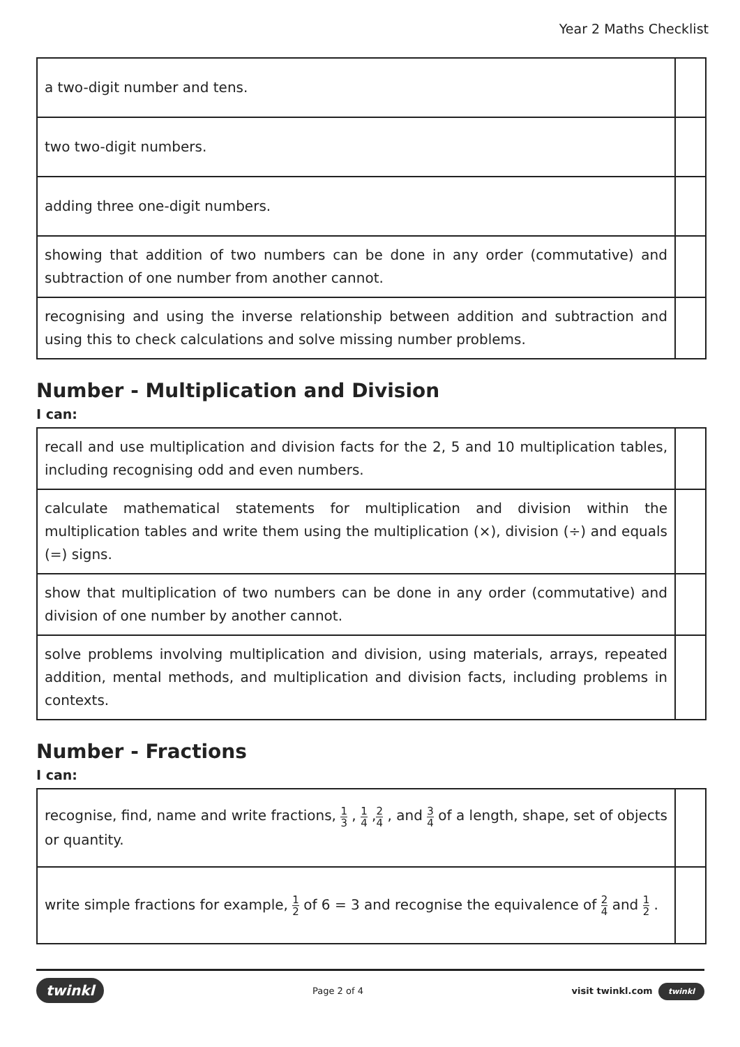Year 2 Maths Checklist
| a two-digit number and tens. | |
| two two-digit numbers. | |
| adding three one-digit numbers. | |
| showing that addition of two numbers can be done in any order (commutative) and subtraction of one number from another cannot. | |
| recognising and using the inverse relationship between addition and subtraction and using this to check calculations and solve missing number problems. | |
Number - Multiplication and Division
I can:
| recall and use multiplication and division facts for the 2, 5 and 10 multiplication tables, including recognising odd and even numbers. | |
| calculate mathematical statements for multiplication and division within the multiplication tables and write them using the multiplication (×), division (÷) and equals (=) signs. | |
| show that multiplication of two numbers can be done in any order (commutative) and division of one number by another cannot. | |
| solve problems involving multiplication and division, using materials, arrays, repeated addition, mental methods, and multiplication and division facts, including problems in contexts. | |
Number - Fractions
I can:
| recognise, find, name and write fractions, 1 3 , 1 4 , 2 4 , and 3 4 of a length, shape, set of objects or quantity. | |
| write simple fractions for example, 1 2 of 6 = 3 and recognise the equivalence of 2 4 and 1 2 . | |
twinkl Page 2 of 4 visit twinkl.com twinkl